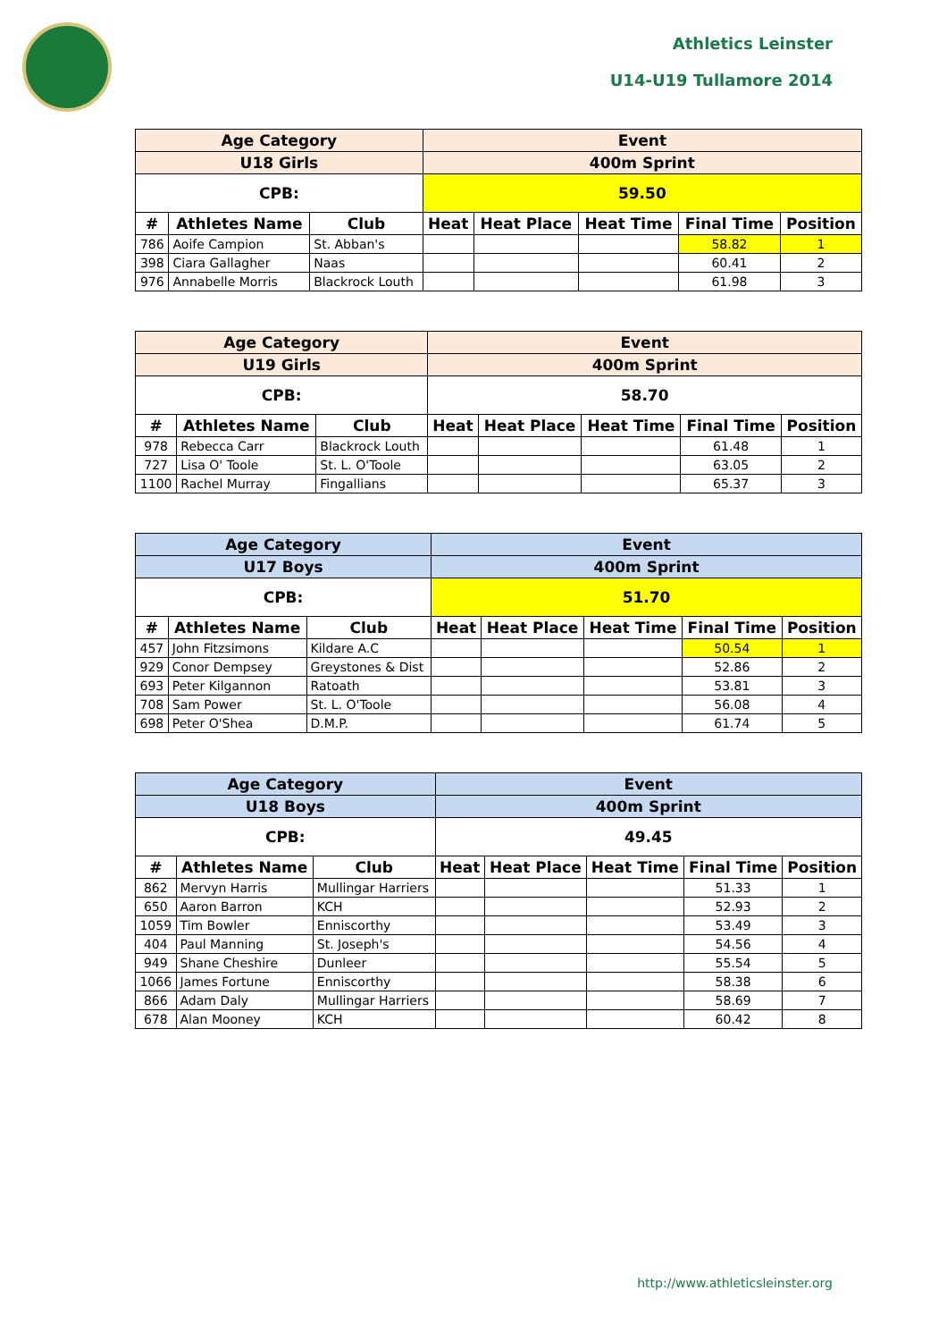Athletics Leinster
U14-U19 Tullamore 2014
| Age Category | | | Event | | | | |
| --- | --- | --- | --- | --- | --- | --- | --- |
| U18 Girls | | | 400m Sprint | | | | |
| CPB: | | | 59.50 | | | | |
| # | Athletes Name | Club | Heat | Heat Place | Heat Time | Final Time | Position |
| 786 | Aoife Campion | St. Abban's | | | | 58.82 | 1 |
| 398 | Ciara Gallagher | Naas | | | | 60.41 | 2 |
| 976 | Annabelle Morris | Blackrock Louth | | | | 61.98 | 3 |
| Age Category | | | Event | | | | |
| --- | --- | --- | --- | --- | --- | --- | --- |
| U19 Girls | | | 400m Sprint | | | | |
| CPB: | | | 58.70 | | | | |
| # | Athletes Name | Club | Heat | Heat Place | Heat Time | Final Time | Position |
| 978 | Rebecca Carr | Blackrock Louth | | | | 61.48 | 1 |
| 727 | Lisa O' Toole | St. L. O'Toole | | | | 63.05 | 2 |
| 1100 | Rachel Murray | Fingallians | | | | 65.37 | 3 |
| Age Category | | | Event | | | | |
| --- | --- | --- | --- | --- | --- | --- | --- |
| U17 Boys | | | 400m Sprint | | | | |
| CPB: | | | 51.70 | | | | |
| # | Athletes Name | Club | Heat | Heat Place | Heat Time | Final Time | Position |
| 457 | John Fitzsimons | Kildare A.C | | | | 50.54 | 1 |
| 929 | Conor Dempsey | Greystones & Dist | | | | 52.86 | 2 |
| 693 | Peter Kilgannon | Ratoath | | | | 53.81 | 3 |
| 708 | Sam Power | St. L. O'Toole | | | | 56.08 | 4 |
| 698 | Peter O'Shea | D.M.P. | | | | 61.74 | 5 |
| Age Category | | | Event | | | | |
| --- | --- | --- | --- | --- | --- | --- | --- |
| U18 Boys | | | 400m Sprint | | | | |
| CPB: | | | 49.45 | | | | |
| # | Athletes Name | Club | Heat | Heat Place | Heat Time | Final Time | Position |
| 862 | Mervyn Harris | Mullingar Harriers | | | | 51.33 | 1 |
| 650 | Aaron Barron | KCH | | | | 52.93 | 2 |
| 1059 | Tim Bowler | Enniscorthy | | | | 53.49 | 3 |
| 404 | Paul Manning | St. Joseph's | | | | 54.56 | 4 |
| 949 | Shane Cheshire | Dunleer | | | | 55.54 | 5 |
| 1066 | James Fortune | Enniscorthy | | | | 58.38 | 6 |
| 866 | Adam Daly | Mullingar Harriers | | | | 58.69 | 7 |
| 678 | Alan Mooney | KCH | | | | 60.42 | 8 |
http://www.athleticsleinster.org